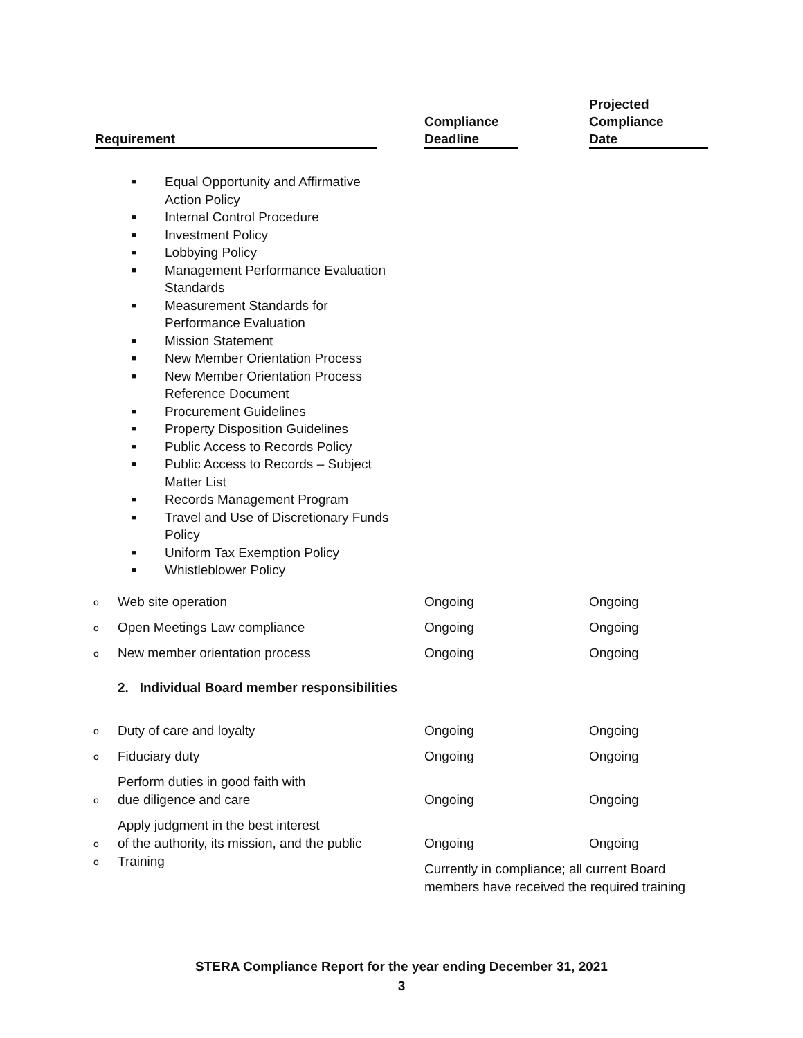| Requirement | | Compliance Deadline | | Projected Compliance Date |
| --- | --- | --- | --- | --- |
■ Equal Opportunity and Affirmative
Action Policy
■ Internal Control Procedure
■ Investment Policy
■ Lobbying Policy
■ Management Performance Evaluation
Standards
■ Measurement Standards for
Performance Evaluation
■ Mission Statement
■ New Member Orientation Process
■ New Member Orientation Process
Reference Document
■ Procurement Guidelines
■ Property Disposition Guidelines
■ Public Access to Records Policy
■ Public Access to Records – Subject
Matter List
■ Records Management Program
■ Travel and Use of Discretionary Funds
Policy
■ Uniform Tax Exemption Policy
■ Whistleblower Policy
| o | Web site operation | Ongoing | Ongoing |
| o | Open Meetings Law compliance | Ongoing | Ongoing |
| o | New member orientation process | Ongoing | Ongoing |
| | 2. Individual Board member responsibilities | | |
| o | Duty of care and loyalty | Ongoing | Ongoing |
| o | Fiduciary duty | Ongoing | Ongoing |
| o | Perform duties in good faith with due diligence and care | Ongoing | Ongoing |
| o | Apply judgment in the best interest of the authority, its mission, and the public | Ongoing | Ongoing |
| o | Training | Currently in compliance; all current Board members have received the required training | |
STERA Compliance Report for the year ending December 31, 2021
3